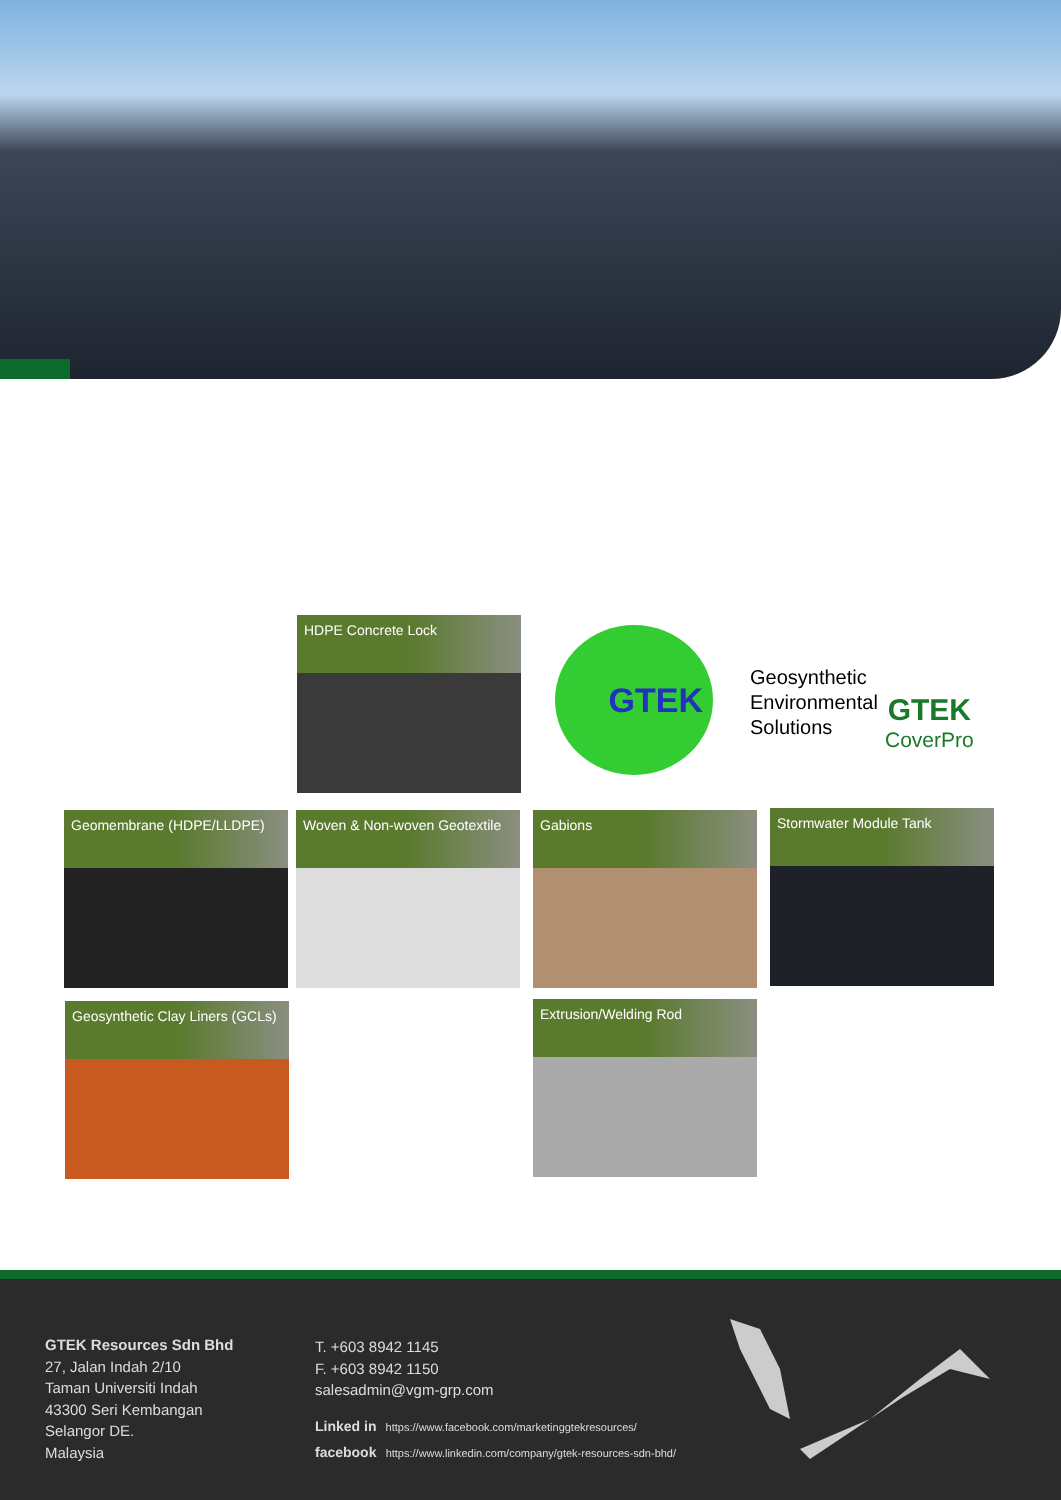HDPE Concrete Lock
GTEK
Geosynthetic
Environmental
Solutions
GTEK
CoverPro
Geomembrane (HDPE/LLDPE)
Woven & Non-woven Geotextile
Gabions Stormwater Module Tank
Geosynthetic Clay Liners (GCLs)
Extrusion/Welding Rod
GTEK Resources Sdn Bhd
27, Jalan Indah 2/10
Taman Universiti Indah
43300 Seri Kembangan
Selangor DE.
Malaysia
T. +603 8942 1145
F. +603 8942 1150
salesadmin@vgm-grp.com
Linked in https://www.facebook.com/marketinggtekresources/
facebook https://www.linkedin.com/company/gtek-resources-sdn-bhd/